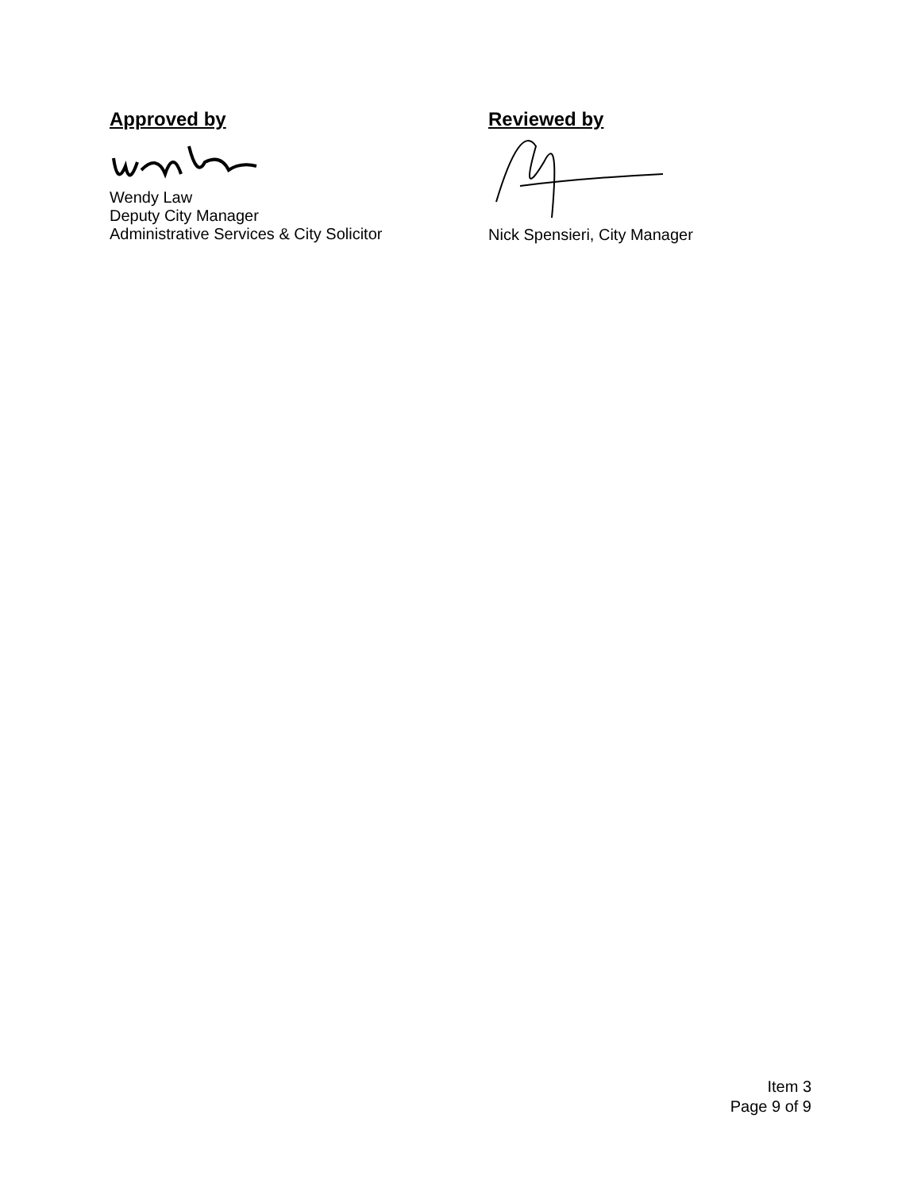Approved by
Wendy Law
Deputy City Manager
Administrative Services & City Solicitor
Reviewed by
Nick Spensieri, City Manager
Item 3
Page 9 of 9